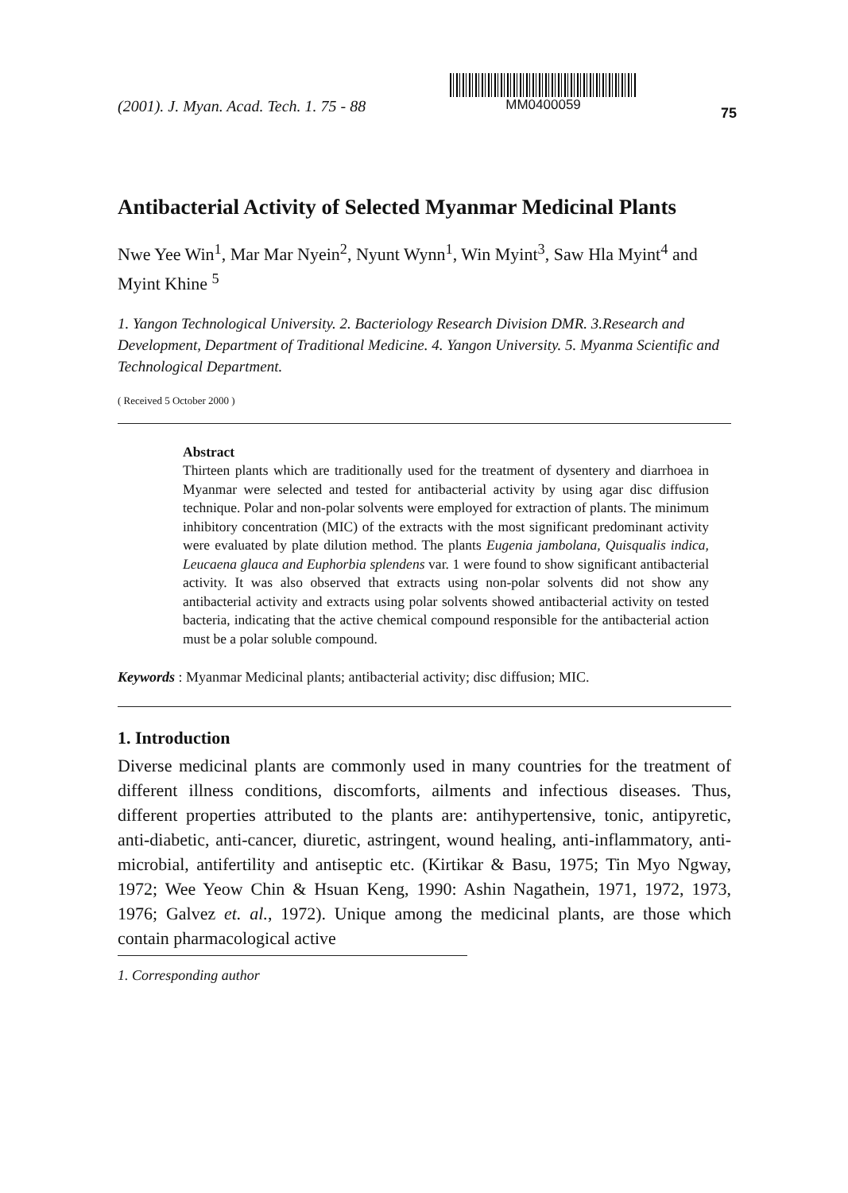(2001). J. Myan. Acad. Tech. 1. 75 - 88
MM0400059
75
Antibacterial Activity of Selected Myanmar Medicinal Plants
Nwe Yee Win<sup>1</sup>, Mar Mar Nyein<sup>2</sup>, Nyunt Wynn<sup>1</sup>, Win Myint<sup>3</sup>, Saw Hla Myint<sup>4</sup> and Myint Khine <sup>5</sup>
1. Yangon Technological University. 2. Bacteriology Research Division DMR. 3.Research and Development, Department of Traditional Medicine. 4. Yangon University. 5. Myanma Scientific and Technological Department.
( Received 5 October 2000 )
Abstract
Thirteen plants which are traditionally used for the treatment of dysentery and diarrhoea in Myanmar were selected and tested for antibacterial activity by using agar disc diffusion technique. Polar and non-polar solvents were employed for extraction of plants. The minimum inhibitory concentration (MIC) of the extracts with the most significant predominant activity were evaluated by plate dilution method. The plants Eugenia jambolana, Quisqualis indica, Leucaena glauca and Euphorbia splendens var. 1 were found to show significant antibacterial activity. It was also observed that extracts using non-polar solvents did not show any antibacterial activity and extracts using polar solvents showed antibacterial activity on tested bacteria, indicating that the active chemical compound responsible for the antibacterial action must be a polar soluble compound.
Keywords : Myanmar Medicinal plants; antibacterial activity; disc diffusion; MIC.
1. Introduction
Diverse medicinal plants are commonly used in many countries for the treatment of different illness conditions, discomforts, ailments and infectious diseases. Thus, different properties attributed to the plants are: antihypertensive, tonic, antipyretic, anti-diabetic, anti-cancer, diuretic, astringent, wound healing, anti-inflammatory, anti-microbial, antifertility and antiseptic etc. (Kirtikar & Basu, 1975; Tin Myo Ngway, 1972; Wee Yeow Chin & Hsuan Keng, 1990: Ashin Nagathein, 1971, 1972, 1973, 1976; Galvez et. al., 1972). Unique among the medicinal plants, are those which contain pharmacological active
1. Corresponding author